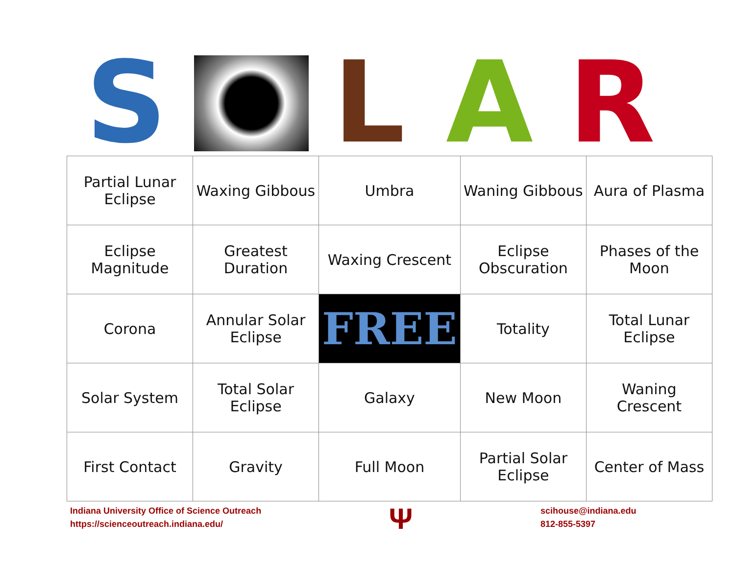S L A R
| Partial Lunar Eclipse | Waxing Gibbous | Umbra | Waning Gibbous | Aura of Plasma |
| Eclipse Magnitude | Greatest Duration | Waxing Crescent | Eclipse Obscuration | Phases of the Moon |
| Corona | Annular Solar Eclipse | FREE | Totality | Total Lunar Eclipse |
| Solar System | Total Solar Eclipse | Galaxy | New Moon | Waning Crescent |
| First Contact | Gravity | Full Moon | Partial Solar Eclipse | Center of Mass |
Indiana University Office of Science Outreach
https://scienceoutreach.indiana.edu/
Ψ
scihouse@indiana.edu
812-855-5397